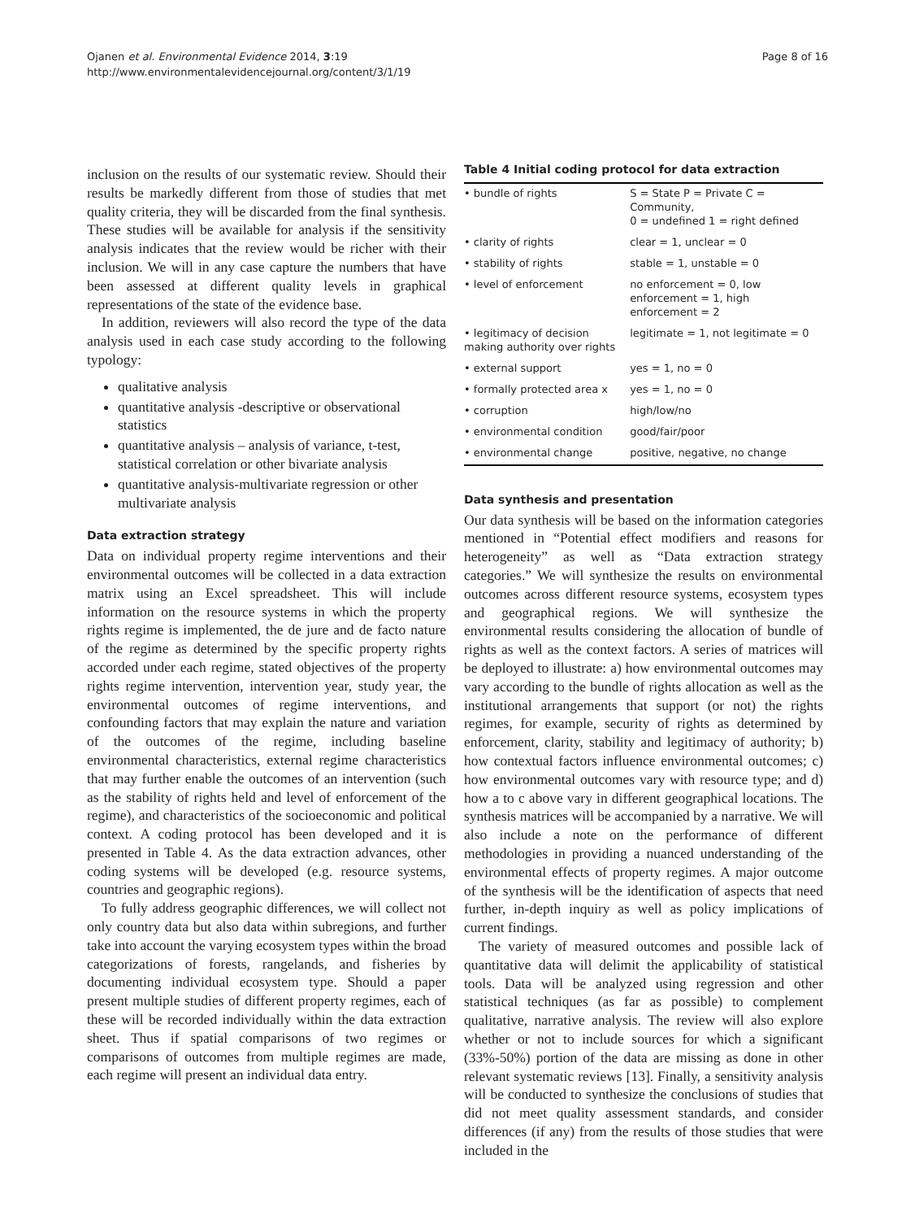Ojanen et al. Environmental Evidence 2014, 3:19
http://www.environmentalevidencejournal.org/content/3/1/19
Page 8 of 16
inclusion on the results of our systematic review. Should their results be markedly different from those of studies that met quality criteria, they will be discarded from the final synthesis. These studies will be available for analysis if the sensitivity analysis indicates that the review would be richer with their inclusion. We will in any case capture the numbers that have been assessed at different quality levels in graphical representations of the state of the evidence base.
In addition, reviewers will also record the type of the data analysis used in each case study according to the following typology:
qualitative analysis
quantitative analysis -descriptive or observational statistics
quantitative analysis – analysis of variance, t-test, statistical correlation or other bivariate analysis
quantitative analysis-multivariate regression or other multivariate analysis
Data extraction strategy
Data on individual property regime interventions and their environmental outcomes will be collected in a data extraction matrix using an Excel spreadsheet. This will include information on the resource systems in which the property rights regime is implemented, the de jure and de facto nature of the regime as determined by the specific property rights accorded under each regime, stated objectives of the property rights regime intervention, intervention year, study year, the environmental outcomes of regime interventions, and confounding factors that may explain the nature and variation of the outcomes of the regime, including baseline environmental characteristics, external regime characteristics that may further enable the outcomes of an intervention (such as the stability of rights held and level of enforcement of the regime), and characteristics of the socioeconomic and political context. A coding protocol has been developed and it is presented in Table 4. As the data extraction advances, other coding systems will be developed (e.g. resource systems, countries and geographic regions).
To fully address geographic differences, we will collect not only country data but also data within subregions, and further take into account the varying ecosystem types within the broad categorizations of forests, rangelands, and fisheries by documenting individual ecosystem type. Should a paper present multiple studies of different property regimes, each of these will be recorded individually within the data extraction sheet. Thus if spatial comparisons of two regimes or comparisons of outcomes from multiple regimes are made, each regime will present an individual data entry.
Table 4 Initial coding protocol for data extraction
| • bundle of rights | S = State P = Private C = Community, 0 = undefined 1 = right defined |
| --- | --- |
| • clarity of rights | clear = 1, unclear = 0 |
| • stability of rights | stable = 1, unstable = 0 |
| • level of enforcement | no enforcement = 0, low enforcement = 1, high enforcement = 2 |
| • legitimacy of decision making authority over rights | legitimate = 1, not legitimate = 0 |
| • external support | yes = 1, no = 0 |
| • formally protected area x | yes = 1, no = 0 |
| • corruption | high/low/no |
| • environmental condition | good/fair/poor |
| • environmental change | positive, negative, no change |
Data synthesis and presentation
Our data synthesis will be based on the information categories mentioned in “Potential effect modifiers and reasons for heterogeneity” as well as “Data extraction strategy categories.” We will synthesize the results on environmental outcomes across different resource systems, ecosystem types and geographical regions. We will synthesize the environmental results considering the allocation of bundle of rights as well as the context factors. A series of matrices will be deployed to illustrate: a) how environmental outcomes may vary according to the bundle of rights allocation as well as the institutional arrangements that support (or not) the rights regimes, for example, security of rights as determined by enforcement, clarity, stability and legitimacy of authority; b) how contextual factors influence environmental outcomes; c) how environmental outcomes vary with resource type; and d) how a to c above vary in different geographical locations. The synthesis matrices will be accompanied by a narrative. We will also include a note on the performance of different methodologies in providing a nuanced understanding of the environmental effects of property regimes. A major outcome of the synthesis will be the identification of aspects that need further, in-depth inquiry as well as policy implications of current findings.
The variety of measured outcomes and possible lack of quantitative data will delimit the applicability of statistical tools. Data will be analyzed using regression and other statistical techniques (as far as possible) to complement qualitative, narrative analysis. The review will also explore whether or not to include sources for which a significant (33%-50%) portion of the data are missing as done in other relevant systematic reviews [13]. Finally, a sensitivity analysis will be conducted to synthesize the conclusions of studies that did not meet quality assessment standards, and consider differences (if any) from the results of those studies that were included in the